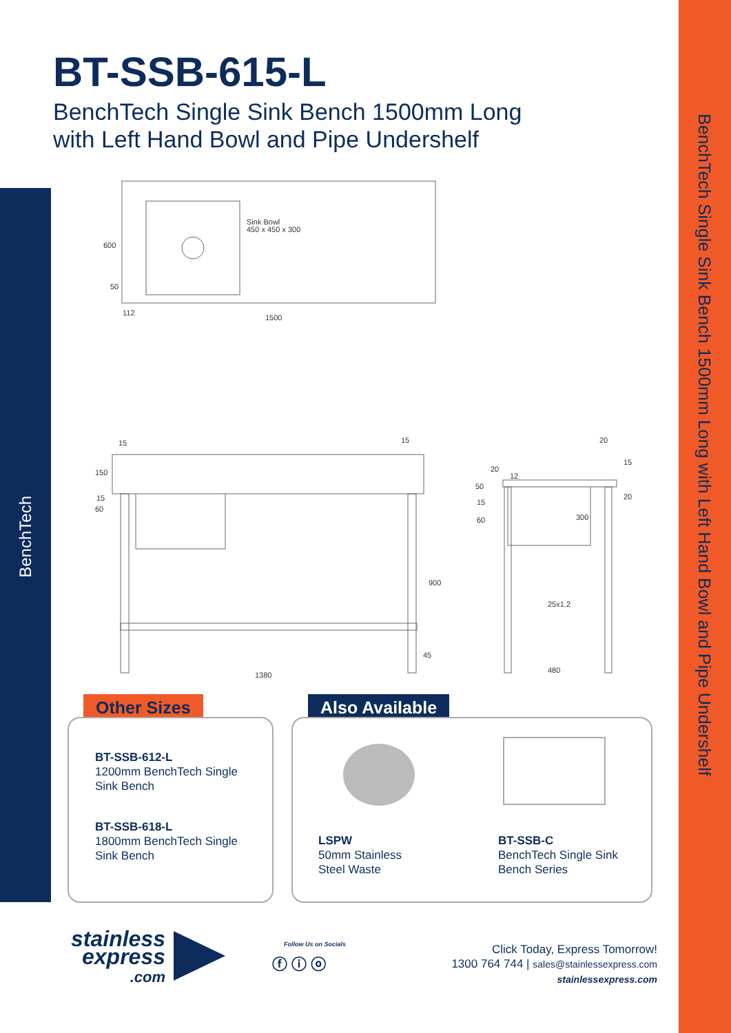BenchTech Single Sink Bench 1500mm Long with Left Hand Bowl and Pipe Undershelf
BenchTech
BT-SSB-615-L
BenchTech Single Sink Bench 1500mm Long
with Left Hand Bowl and Pipe Undershelf
Sink Bowl
450 x 450 x 300
1500
112
1380
480
25x1.2
600
50
15
15
150
15
60
900
45
20
20
15
60
300
50
12
15
20
Other Sizes Also Available
BT-SSB-612-L
1200mm BenchTech Single
Sink Bench
BT-SSB-618-L
1800mm BenchTech Single
Sink Bench
LSPW
50mm Stainless
Steel Waste
BT-SSB-C
BenchTech Single Sink
Bench Series
stainless
express
.com
Follow Us on Socials
ⓕ ⓘ ⓞ
Click Today, Express Tomorrow!
1300 764 744 | sales@stainlessexpress.com
stainlessexpress.com